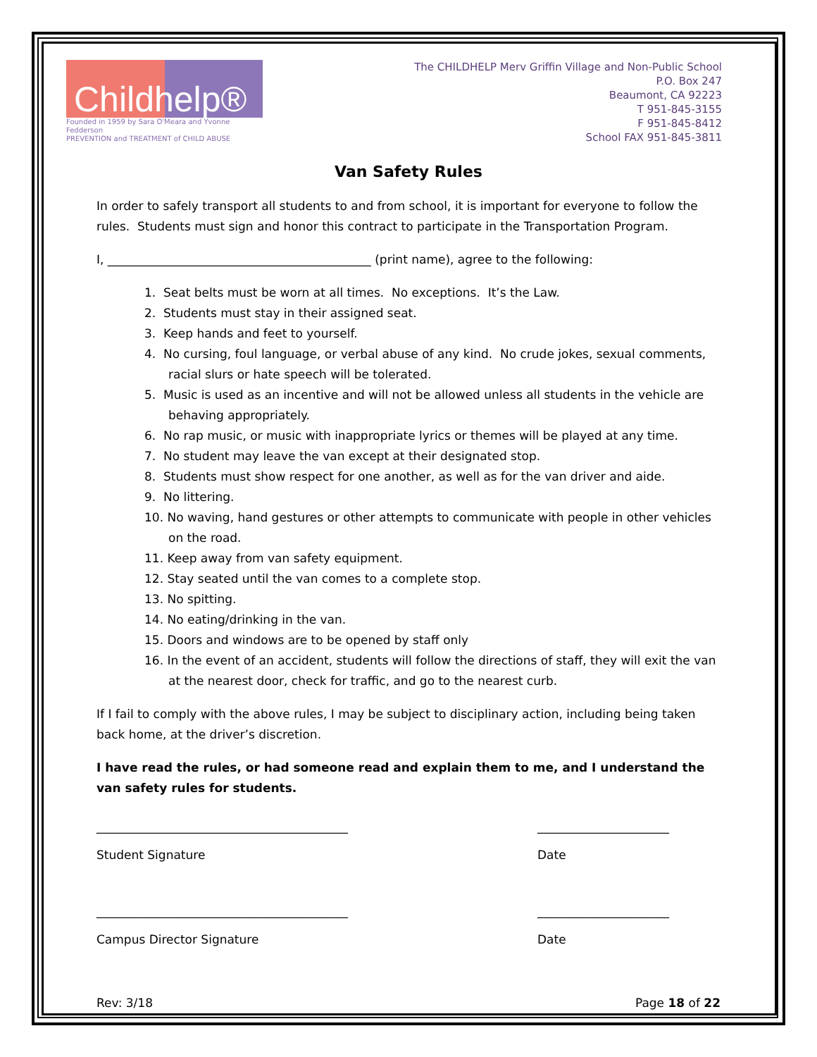Childhelp®
Founded in 1959 by Sara O'Meara and Yvonne Fedderson
PREVENTION and TREATMENT of CHILD ABUSE
The CHILDHELP Merv Griffin Village and Non-Public School
P.O. Box 247
Beaumont, CA 92223
T 951-845-3155
F 951-845-8412
School FAX 951-845-3811
Van Safety Rules
In order to safely transport all students to and from school, it is important for everyone to follow the rules. Students must sign and honor this contract to participate in the Transportation Program.
I, ____________________________________________ (print name), agree to the following:
1. Seat belts must be worn at all times. No exceptions. It’s the Law.
2. Students must stay in their assigned seat.
3. Keep hands and feet to yourself.
4. No cursing, foul language, or verbal abuse of any kind. No crude jokes, sexual comments, racial slurs or hate speech will be tolerated.
5. Music is used as an incentive and will not be allowed unless all students in the vehicle are behaving appropriately.
6. No rap music, or music with inappropriate lyrics or themes will be played at any time.
7. No student may leave the van except at their designated stop.
8. Students must show respect for one another, as well as for the van driver and aide.
9. No littering.
10. No waving, hand gestures or other attempts to communicate with people in other vehicles on the road.
11. Keep away from van safety equipment.
12. Stay seated until the van comes to a complete stop.
13. No spitting.
14. No eating/drinking in the van.
15. Doors and windows are to be opened by staff only
16. In the event of an accident, students will follow the directions of staff, they will exit the van at the nearest door, check for traffic, and go to the nearest curb.
If I fail to comply with the above rules, I may be subject to disciplinary action, including being taken back home, at the driver’s discretion.
I have read the rules, or had someone read and explain them to me, and I understand the van safety rules for students.
__________________________________________
Student Signature
______________________
Date
__________________________________________
Campus Director Signature
______________________
Date
Rev: 3/18 Page 18 of 22